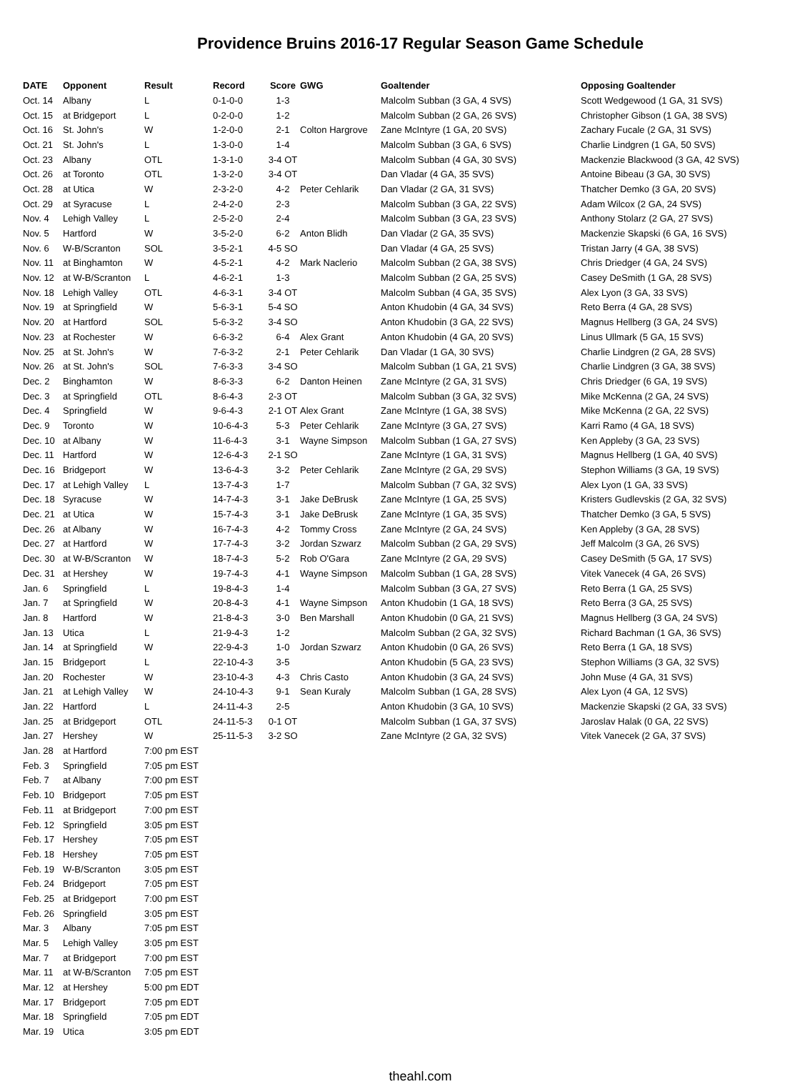Providence Bruins 2016-17 Regular Season Game Schedule
| DATE | Opponent | Result | Record | Score | GWG | Goaltender | Opposing Goaltender |
| --- | --- | --- | --- | --- | --- | --- | --- |
| Oct. 14 | Albany | L | 0-1-0-0 | 1-3 | | Malcolm Subban (3 GA, 4 SVS) | Scott Wedgewood (1 GA, 31 SVS) |
| Oct. 15 | at Bridgeport | L | 0-2-0-0 | 1-2 | | Malcolm Subban (2 GA, 26 SVS) | Christopher Gibson (1 GA, 38 SVS) |
| Oct. 16 | St. John's | W | 1-2-0-0 | 2-1 | Colton Hargrove | Zane McIntyre (1 GA, 20 SVS) | Zachary Fucale (2 GA, 31 SVS) |
| Oct. 21 | St. John's | L | 1-3-0-0 | 1-4 | | Malcolm Subban (3 GA, 6 SVS) | Charlie Lindgren (1 GA, 50 SVS) |
| Oct. 23 | Albany | OTL | 1-3-1-0 | 3-4 OT | | Malcolm Subban (4 GA, 30 SVS) | Mackenzie Blackwood (3 GA, 42 SVS) |
| Oct. 26 | at Toronto | OTL | 1-3-2-0 | 3-4 OT | | Dan Vladar (4 GA, 35 SVS) | Antoine Bibeau (3 GA, 30 SVS) |
| Oct. 28 | at Utica | W | 2-3-2-0 | 4-2 | Peter Cehlarik | Dan Vladar (2 GA, 31 SVS) | Thatcher Demko (3 GA, 20 SVS) |
| Oct. 29 | at Syracuse | L | 2-4-2-0 | 2-3 | | Malcolm Subban (3 GA, 22 SVS) | Adam Wilcox (2 GA, 24 SVS) |
| Nov. 4 | Lehigh Valley | L | 2-5-2-0 | 2-4 | | Malcolm Subban (3 GA, 23 SVS) | Anthony Stolarz (2 GA, 27 SVS) |
| Nov. 5 | Hartford | W | 3-5-2-0 | 6-2 | Anton Blidh | Dan Vladar (2 GA, 35 SVS) | Mackenzie Skapski (6 GA, 16 SVS) |
| Nov. 6 | W-B/Scranton | SOL | 3-5-2-1 | 4-5 SO | | Dan Vladar (4 GA, 25 SVS) | Tristan Jarry (4 GA, 38 SVS) |
| Nov. 11 | at Binghamton | W | 4-5-2-1 | 4-2 | Mark Naclerio | Malcolm Subban (2 GA, 38 SVS) | Chris Driedger (4 GA, 24 SVS) |
| Nov. 12 | at W-B/Scranton | L | 4-6-2-1 | 1-3 | | Malcolm Subban (2 GA, 25 SVS) | Casey DeSmith (1 GA, 28 SVS) |
| Nov. 18 | Lehigh Valley | OTL | 4-6-3-1 | 3-4 OT | | Malcolm Subban (4 GA, 35 SVS) | Alex Lyon (3 GA, 33 SVS) |
| Nov. 19 | at Springfield | W | 5-6-3-1 | 5-4 SO | | Anton Khudobin (4 GA, 34 SVS) | Reto Berra (4 GA, 28 SVS) |
| Nov. 20 | at Hartford | SOL | 5-6-3-2 | 3-4 SO | | Anton Khudobin (3 GA, 22 SVS) | Magnus Hellberg (3 GA, 24 SVS) |
| Nov. 23 | at Rochester | W | 6-6-3-2 | 6-4 | Alex Grant | Anton Khudobin (4 GA, 20 SVS) | Linus Ullmark (5 GA, 15 SVS) |
| Nov. 25 | at St. John's | W | 7-6-3-2 | 2-1 | Peter Cehlarik | Dan Vladar (1 GA, 30 SVS) | Charlie Lindgren (2 GA, 28 SVS) |
| Nov. 26 | at St. John's | SOL | 7-6-3-3 | 3-4 SO | | Malcolm Subban (1 GA, 21 SVS) | Charlie Lindgren (3 GA, 38 SVS) |
| Dec. 2 | Binghamton | W | 8-6-3-3 | 6-2 | Danton Heinen | Zane McIntyre (2 GA, 31 SVS) | Chris Driedger (6 GA, 19 SVS) |
| Dec. 3 | at Springfield | OTL | 8-6-4-3 | 2-3 OT | | Malcolm Subban (3 GA, 32 SVS) | Mike McKenna (2 GA, 24 SVS) |
| Dec. 4 | Springfield | W | 9-6-4-3 | 2-1 OT | Alex Grant | Zane McIntyre (1 GA, 38 SVS) | Mike McKenna (2 GA, 22 SVS) |
| Dec. 9 | Toronto | W | 10-6-4-3 | 5-3 | Peter Cehlarik | Zane McIntyre (3 GA, 27 SVS) | Karri Ramo (4 GA, 18 SVS) |
| Dec. 10 | at Albany | W | 11-6-4-3 | 3-1 | Wayne Simpson | Malcolm Subban (1 GA, 27 SVS) | Ken Appleby (3 GA, 23 SVS) |
| Dec. 11 | Hartford | W | 12-6-4-3 | 2-1 SO | | Zane McIntyre (1 GA, 31 SVS) | Magnus Hellberg (1 GA, 40 SVS) |
| Dec. 16 | Bridgeport | W | 13-6-4-3 | 3-2 | Peter Cehlarik | Zane McIntyre (2 GA, 29 SVS) | Stephon Williams (3 GA, 19 SVS) |
| Dec. 17 | at Lehigh Valley | L | 13-7-4-3 | 1-7 | | Malcolm Subban (7 GA, 32 SVS) | Alex Lyon (1 GA, 33 SVS) |
| Dec. 18 | Syracuse | W | 14-7-4-3 | 3-1 | Jake DeBrusk | Zane McIntyre (1 GA, 25 SVS) | Kristers Gudlevskis (2 GA, 32 SVS) |
| Dec. 21 | at Utica | W | 15-7-4-3 | 3-1 | Jake DeBrusk | Zane McIntyre (1 GA, 35 SVS) | Thatcher Demko (3 GA, 5 SVS) |
| Dec. 26 | at Albany | W | 16-7-4-3 | 4-2 | Tommy Cross | Zane McIntyre (2 GA, 24 SVS) | Ken Appleby (3 GA, 28 SVS) |
| Dec. 27 | at Hartford | W | 17-7-4-3 | 3-2 | Jordan Szwarz | Malcolm Subban (2 GA, 29 SVS) | Jeff Malcolm (3 GA, 26 SVS) |
| Dec. 30 | at W-B/Scranton | W | 18-7-4-3 | 5-2 | Rob O'Gara | Zane McIntyre (2 GA, 29 SVS) | Casey DeSmith (5 GA, 17 SVS) |
| Dec. 31 | at Hershey | W | 19-7-4-3 | 4-1 | Wayne Simpson | Malcolm Subban (1 GA, 28 SVS) | Vitek Vanecek (4 GA, 26 SVS) |
| Jan. 6 | Springfield | L | 19-8-4-3 | 1-4 | | Malcolm Subban (3 GA, 27 SVS) | Reto Berra (1 GA, 25 SVS) |
| Jan. 7 | at Springfield | W | 20-8-4-3 | 4-1 | Wayne Simpson | Anton Khudobin (1 GA, 18 SVS) | Reto Berra (3 GA, 25 SVS) |
| Jan. 8 | Hartford | W | 21-8-4-3 | 3-0 | Ben Marshall | Anton Khudobin (0 GA, 21 SVS) | Magnus Hellberg (3 GA, 24 SVS) |
| Jan. 13 | Utica | L | 21-9-4-3 | 1-2 | | Malcolm Subban (2 GA, 32 SVS) | Richard Bachman (1 GA, 36 SVS) |
| Jan. 14 | at Springfield | W | 22-9-4-3 | 1-0 | Jordan Szwarz | Anton Khudobin (0 GA, 26 SVS) | Reto Berra (1 GA, 18 SVS) |
| Jan. 15 | Bridgeport | L | 22-10-4-3 | 3-5 | | Anton Khudobin (5 GA, 23 SVS) | Stephon Williams (3 GA, 32 SVS) |
| Jan. 20 | Rochester | W | 23-10-4-3 | 4-3 | Chris Casto | Anton Khudobin (3 GA, 24 SVS) | John Muse (4 GA, 31 SVS) |
| Jan. 21 | at Lehigh Valley | W | 24-10-4-3 | 9-1 | Sean Kuraly | Malcolm Subban (1 GA, 28 SVS) | Alex Lyon (4 GA, 12 SVS) |
| Jan. 22 | Hartford | L | 24-11-4-3 | 2-5 | | Anton Khudobin (3 GA, 10 SVS) | Mackenzie Skapski (2 GA, 33 SVS) |
| Jan. 25 | at Bridgeport | OTL | 24-11-5-3 | 0-1 OT | | Malcolm Subban (1 GA, 37 SVS) | Jaroslav Halak (0 GA, 22 SVS) |
| Jan. 27 | Hershey | W | 25-11-5-3 | 3-2 SO | | Zane McIntyre (2 GA, 32 SVS) | Vitek Vanecek (2 GA, 37 SVS) |
| Jan. 28 | at Hartford | 7:00 pm EST | | | | | |
| Feb. 3 | Springfield | 7:05 pm EST | | | | | |
| Feb. 7 | at Albany | 7:00 pm EST | | | | | |
| Feb. 10 | Bridgeport | 7:05 pm EST | | | | | |
| Feb. 11 | at Bridgeport | 7:00 pm EST | | | | | |
| Feb. 12 | Springfield | 3:05 pm EST | | | | | |
| Feb. 17 | Hershey | 7:05 pm EST | | | | | |
| Feb. 18 | Hershey | 7:05 pm EST | | | | | |
| Feb. 19 | W-B/Scranton | 3:05 pm EST | | | | | |
| Feb. 24 | Bridgeport | 7:05 pm EST | | | | | |
| Feb. 25 | at Bridgeport | 7:00 pm EST | | | | | |
| Feb. 26 | Springfield | 3:05 pm EST | | | | | |
| Mar. 3 | Albany | 7:05 pm EST | | | | | |
| Mar. 5 | Lehigh Valley | 3:05 pm EST | | | | | |
| Mar. 7 | at Bridgeport | 7:00 pm EST | | | | | |
| Mar. 11 | at W-B/Scranton | 7:05 pm EST | | | | | |
| Mar. 12 | at Hershey | 5:00 pm EDT | | | | | |
| Mar. 17 | Bridgeport | 7:05 pm EDT | | | | | |
| Mar. 18 | Springfield | 7:05 pm EDT | | | | | |
| Mar. 19 | Utica | 3:05 pm EDT | | | | | |
theahl.com